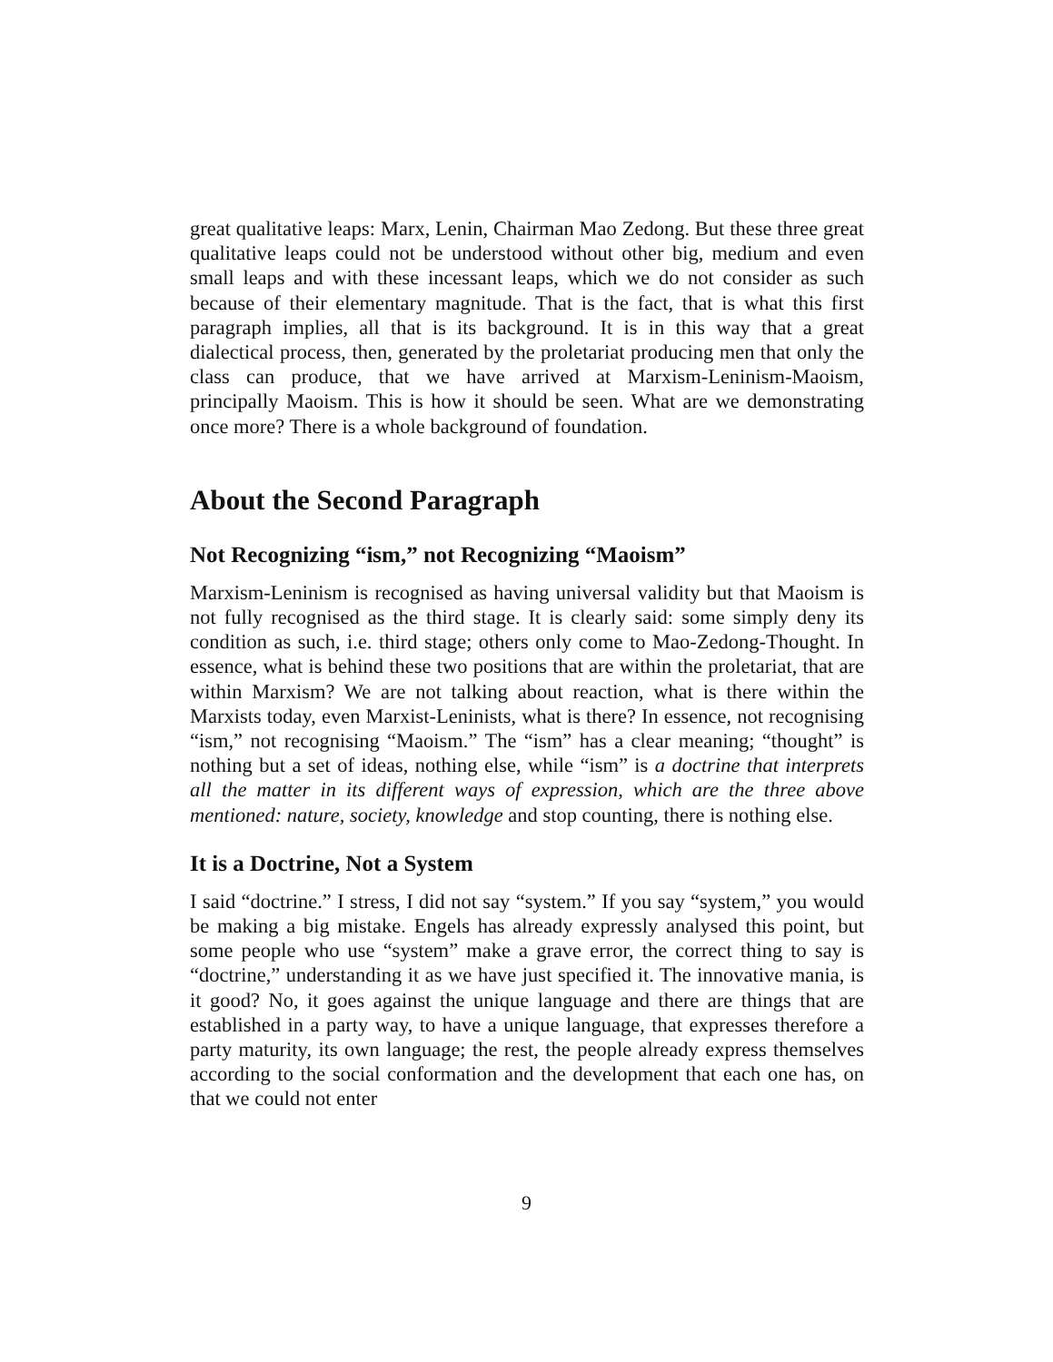great qualitative leaps: Marx, Lenin, Chairman Mao Zedong. But these three great qualitative leaps could not be understood without other big, medium and even small leaps and with these incessant leaps, which we do not consider as such because of their elementary magnitude. That is the fact, that is what this first paragraph implies, all that is its background. It is in this way that a great dialectical process, then, generated by the proletariat producing men that only the class can produce, that we have arrived at Marxism-Leninism-Maoism, principally Maoism. This is how it should be seen. What are we demonstrating once more? There is a whole background of foundation.
About the Second Paragraph
Not Recognizing “ism,” not Recognizing “Maoism”
Marxism-Leninism is recognised as having universal validity but that Maoism is not fully recognised as the third stage. It is clearly said: some simply deny its condition as such, i.e. third stage; others only come to Mao-Zedong-Thought. In essence, what is behind these two positions that are within the proletariat, that are within Marxism? We are not talking about reaction, what is there within the Marxists today, even Marxist-Leninists, what is there? In essence, not recognising “ism,” not recognising “Maoism.” The “ism” has a clear meaning; “thought” is nothing but a set of ideas, nothing else, while “ism” is a doctrine that interprets all the matter in its different ways of expression, which are the three above mentioned: nature, society, knowledge and stop counting, there is nothing else.
It is a Doctrine, Not a System
I said “doctrine.” I stress, I did not say “system.” If you say “system,” you would be making a big mistake. Engels has already expressly analysed this point, but some people who use “system” make a grave error, the correct thing to say is “doctrine,” understanding it as we have just specified it. The innovative mania, is it good? No, it goes against the unique language and there are things that are established in a party way, to have a unique language, that expresses therefore a party maturity, its own language; the rest, the people already express themselves according to the social conformation and the development that each one has, on that we could not enter
9